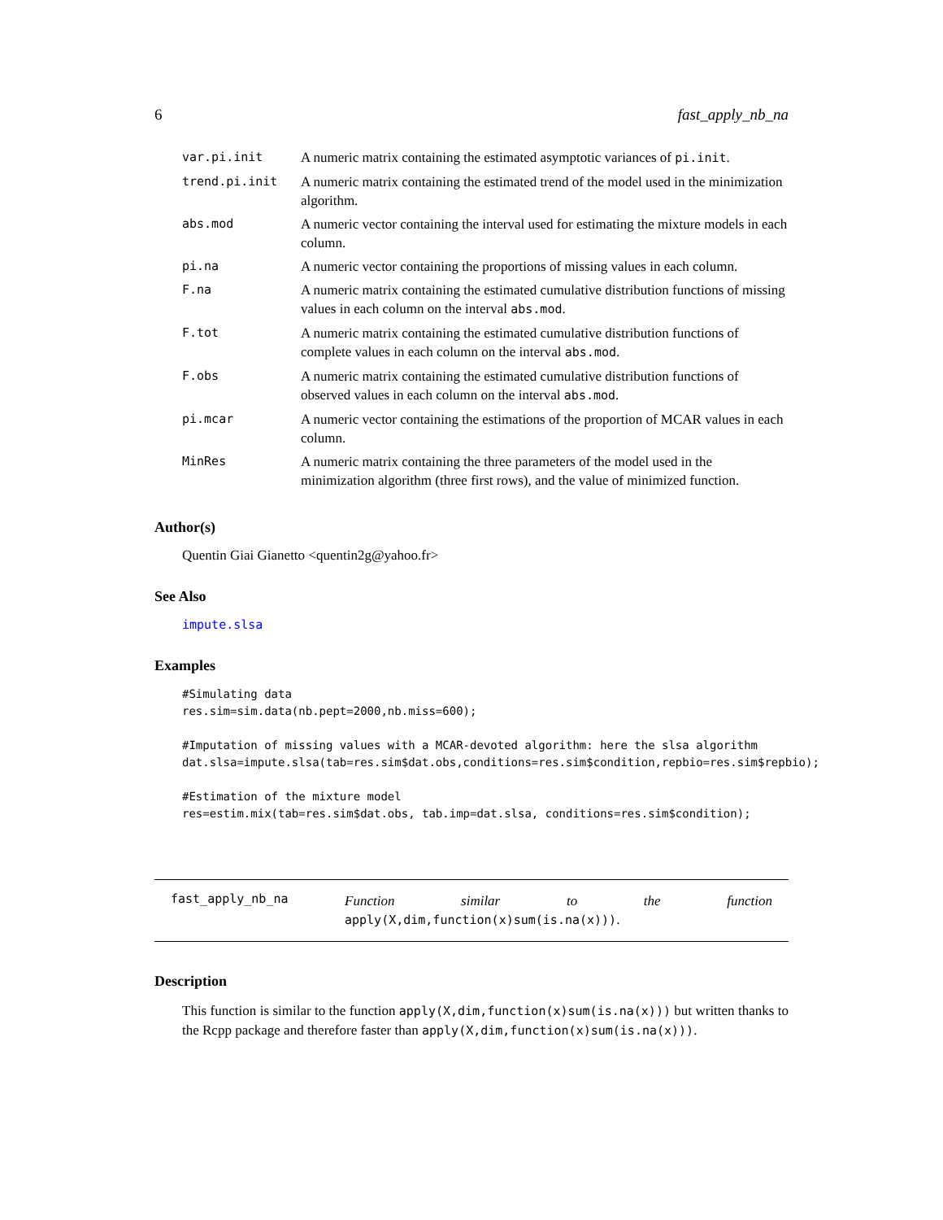6 fast_apply_nb_na
| var.pi.init | A numeric matrix containing the estimated asymptotic variances of pi.init . |
| trend.pi.init | A numeric matrix containing the estimated trend of the model used in the minimization algorithm. |
| abs.mod | A numeric vector containing the interval used for estimating the mixture models in each column. |
| pi.na | A numeric vector containing the proportions of missing values in each column. |
| F.na | A numeric matrix containing the estimated cumulative distribution functions of missing values in each column on the interval abs.mod . |
| F.tot | A numeric matrix containing the estimated cumulative distribution functions of complete values in each column on the interval abs.mod . |
| F.obs | A numeric matrix containing the estimated cumulative distribution functions of observed values in each column on the interval abs.mod . |
| pi.mcar | A numeric vector containing the estimations of the proportion of MCAR values in each column. |
| MinRes | A numeric matrix containing the three parameters of the model used in the minimization algorithm (three first rows), and the value of minimized function. |
Author(s)
Quentin Giai Gianetto <quentin2g@yahoo.fr>
See Also
impute.slsa
Examples
#Simulating data
res.sim=sim.data(nb.pept=2000,nb.miss=600);

#Imputation of missing values with a MCAR-devoted algorithm: here the slsa algorithm
dat.slsa=impute.slsa(tab=res.sim$dat.obs,conditions=res.sim$condition,repbio=res.sim$repbio);

#Estimation of the mixture model
res=estim.mix(tab=res.sim$dat.obs, tab.imp=dat.slsa, conditions=res.sim$condition);
fast_apply_nb_na
Function similar to the function
apply(X,dim,function(x)sum(is.na(x))).
Description
This function is similar to the function apply(X,dim,function(x)sum(is.na(x))) but written thanks to the Rcpp package and therefore faster than apply(X,dim,function(x)sum(is.na(x))).